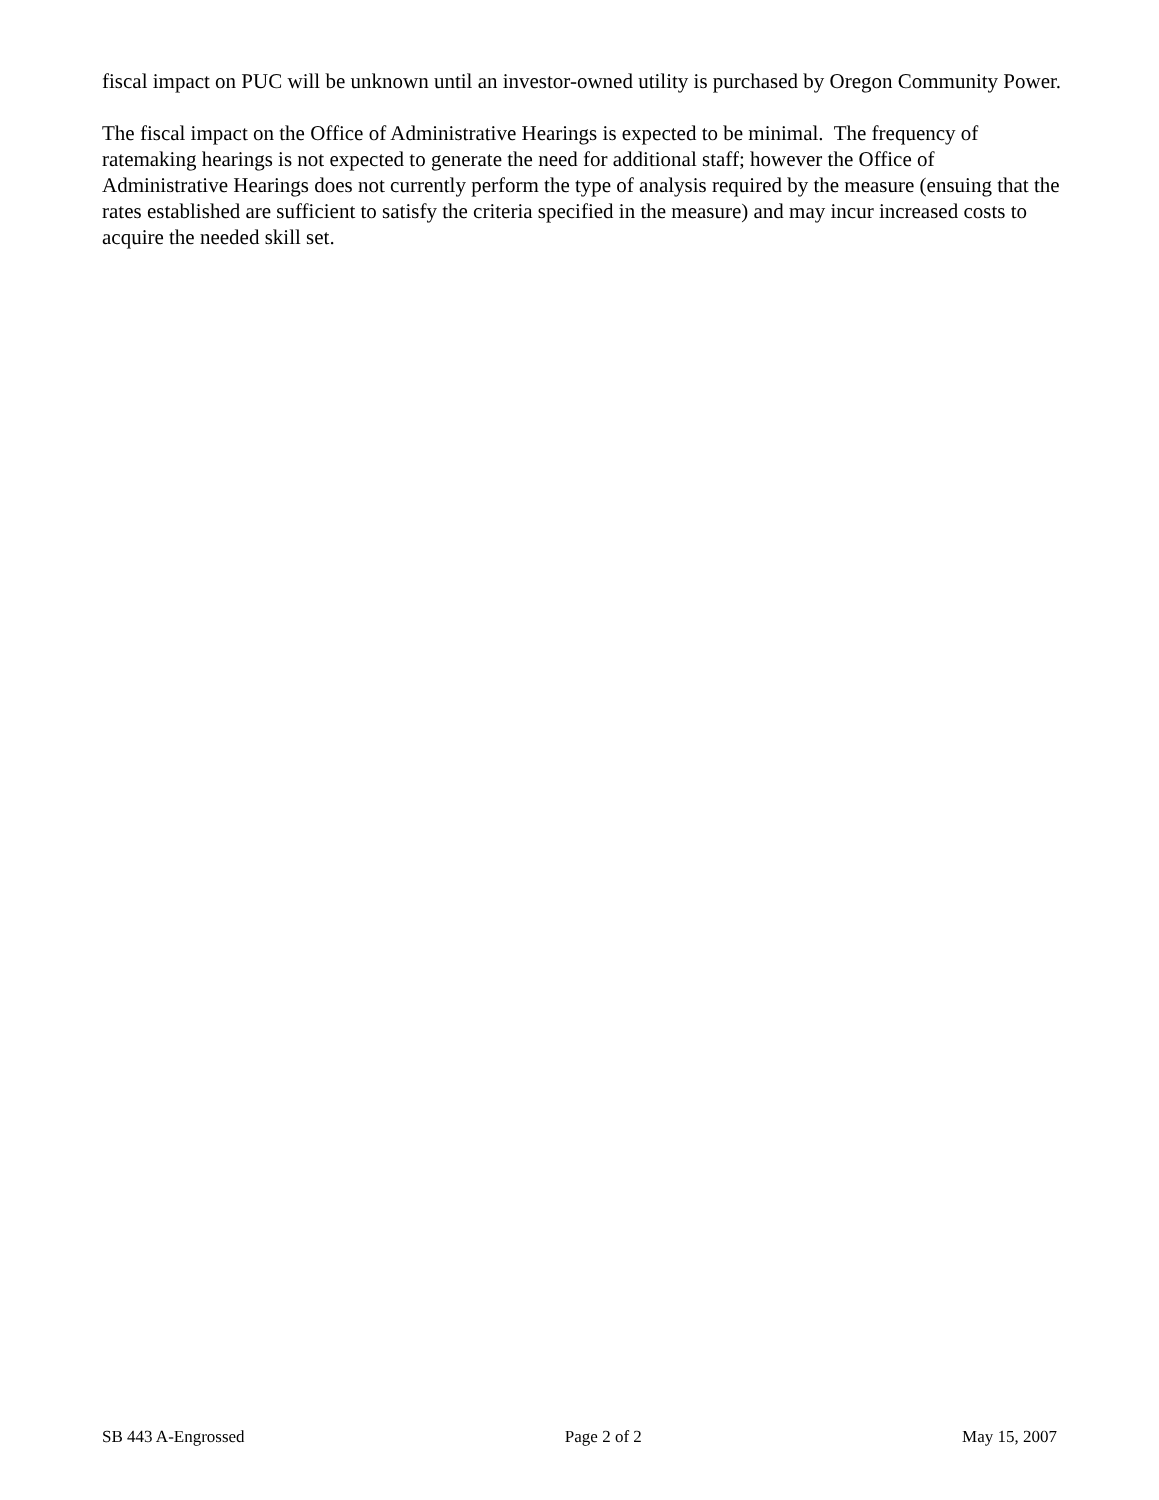fiscal impact on PUC will be unknown until an investor-owned utility is purchased by Oregon Community Power.
The fiscal impact on the Office of Administrative Hearings is expected to be minimal. The frequency of ratemaking hearings is not expected to generate the need for additional staff; however the Office of Administrative Hearings does not currently perform the type of analysis required by the measure (ensuing that the rates established are sufficient to satisfy the criteria specified in the measure) and may incur increased costs to acquire the needed skill set.
SB 443 A-Engrossed Page 2 of 2 May 15, 2007